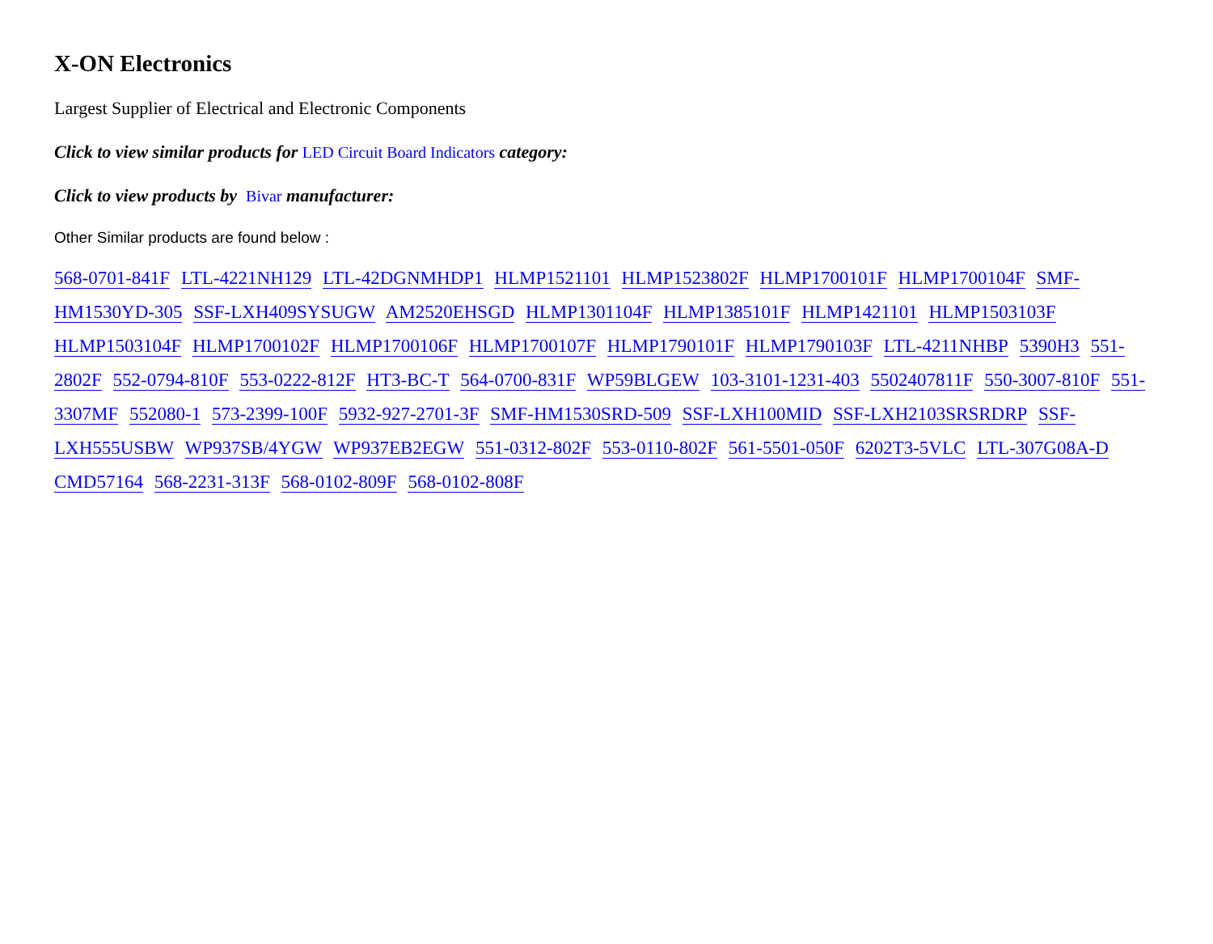X-ON Electronics
Largest Supplier of Electrical and Electronic Components
Click to view similar products for LED Circuit Board Indicators category:
Click to view products by Bivar manufacturer:
Other Similar products are found below :
568-0701-841F LTL-4221NH129 LTL-42DGNMHDP1 HLMP1521101 HLMP1523802F HLMP1700101F HLMP1700104F SMF-HM1530YD-305 SSF-LXH409SYSUGW AM2520EHSGD HLMP1301104F HLMP1385101F HLMP1421101 HLMP1503103F HLMP1503104F HLMP1700102F HLMP1700106F HLMP1700107F HLMP1790101F HLMP1790103F LTL-4211NHBP 5390H3 551-2802F 552-0794-810F 553-0222-812F HT3-BC-T 564-0700-831F WP59BLGEW 103-3101-1231-403 5502407811F 550-3007-810F 551-3307MF 552080-1 573-2399-100F 5932-927-2701-3F SMF-HM1530SRD-509 SSF-LXH100MID SSF-LXH2103SRSRDRP SSF-LXH555USBW WP937SB/4YGW WP937EB2EGW 551-0312-802F 553-0110-802F 561-5501-050F 6202T3-5VLC LTL-307G08A-D CMD57164 568-2231-313F 568-0102-809F 568-0102-808F